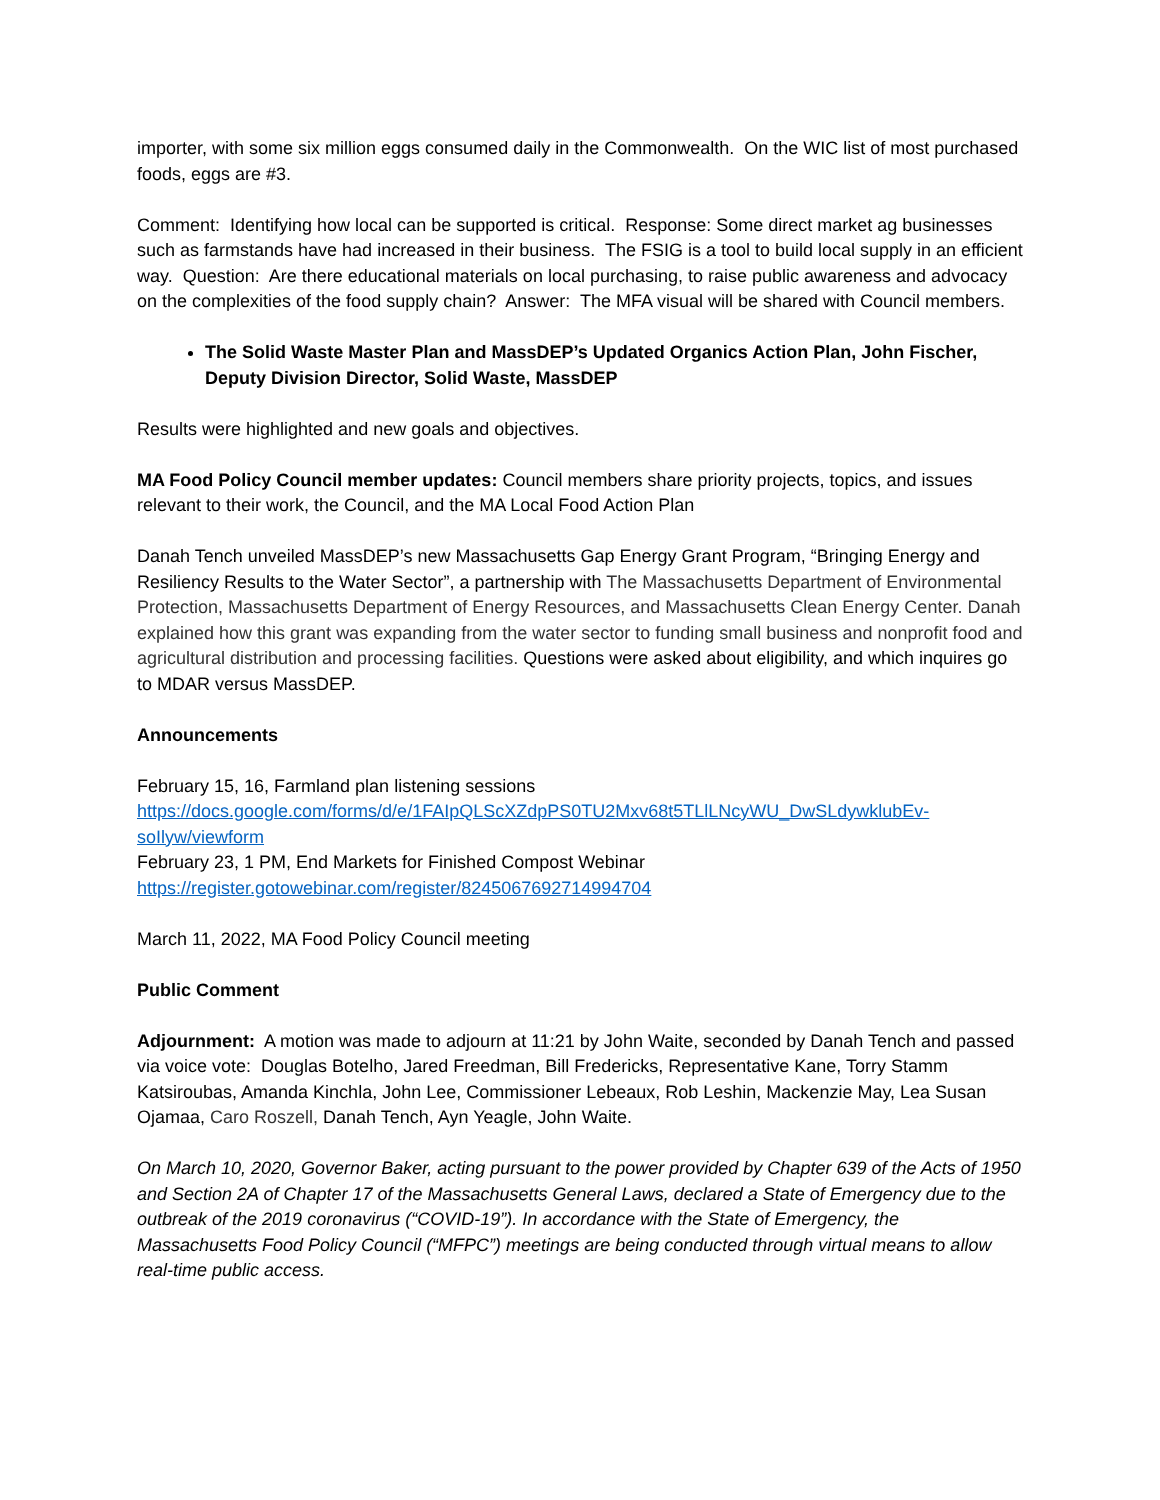importer, with some six million eggs consumed daily in the Commonwealth. On the WIC list of most purchased foods, eggs are #3.
Comment: Identifying how local can be supported is critical. Response: Some direct market ag businesses such as farmstands have had increased in their business. The FSIG is a tool to build local supply in an efficient way. Question: Are there educational materials on local purchasing, to raise public awareness and advocacy on the complexities of the food supply chain? Answer: The MFA visual will be shared with Council members.
The Solid Waste Master Plan and MassDEP’s Updated Organics Action Plan, John Fischer, Deputy Division Director, Solid Waste, MassDEP
Results were highlighted and new goals and objectives.
MA Food Policy Council member updates: Council members share priority projects, topics, and issues relevant to their work, the Council, and the MA Local Food Action Plan
Danah Tench unveiled MassDEP’s new Massachusetts Gap Energy Grant Program, “Bringing Energy and Resiliency Results to the Water Sector”, a partnership with The Massachusetts Department of Environmental Protection, Massachusetts Department of Energy Resources, and Massachusetts Clean Energy Center. Danah explained how this grant was expanding from the water sector to funding small business and nonprofit food and agricultural distribution and processing facilities. Questions were asked about eligibility, and which inquires go to MDAR versus MassDEP.
Announcements
February 15, 16, Farmland plan listening sessions
https://docs.google.com/forms/d/e/1FAIpQLScXZdpPS0TU2Mxv68t5TLlLNcyWU_DwSLdywklubEv-soIlyw/viewform
February 23, 1 PM, End Markets for Finished Compost Webinar
https://register.gotowebinar.com/register/8245067692714994704
March 11, 2022, MA Food Policy Council meeting
Public Comment
Adjournment: A motion was made to adjourn at 11:21 by John Waite, seconded by Danah Tench and passed via voice vote: Douglas Botelho, Jared Freedman, Bill Fredericks, Representative Kane, Torry Stamm Katsiroubas, Amanda Kinchla, John Lee, Commissioner Lebeaux, Rob Leshin, Mackenzie May, Lea Susan Ojamaa, Caro Roszell, Danah Tench, Ayn Yeagle, John Waite.
On March 10, 2020, Governor Baker, acting pursuant to the power provided by Chapter 639 of the Acts of 1950 and Section 2A of Chapter 17 of the Massachusetts General Laws, declared a State of Emergency due to the outbreak of the 2019 coronavirus (“COVID-19”). In accordance with the State of Emergency, the Massachusetts Food Policy Council (“MFPC”) meetings are being conducted through virtual means to allow real-time public access.